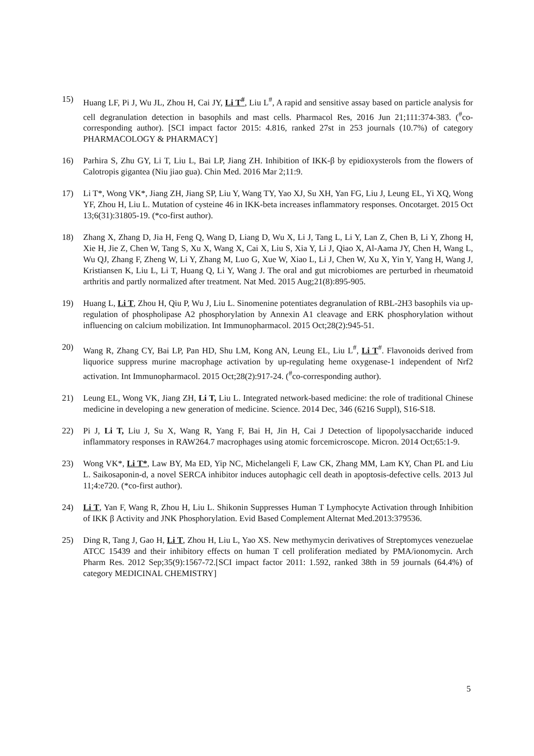15) Huang LF, Pi J, Wu JL, Zhou H, Cai JY, Li T<sup>#</sup>, Liu L<sup>#</sup>, A rapid and sensitive assay based on particle analysis for cell degranulation detection in basophils and mast cells. Pharmacol Res, 2016 Jun 21;111:374-383. (<sup>#</sup>co-corresponding author). [SCI impact factor 2015: 4.816, ranked 27st in 253 journals (10.7%) of category PHARMACOLOGY & PHARMACY]
16) Parhira S, Zhu GY, Li T, Liu L, Bai LP, Jiang ZH. Inhibition of IKK-β by epidioxysterols from the flowers of Calotropis gigantea (Niu jiao gua). Chin Med. 2016 Mar 2;11:9.
17) Li T*, Wong VK*, Jiang ZH, Jiang SP, Liu Y, Wang TY, Yao XJ, Su XH, Yan FG, Liu J, Leung EL, Yi XQ, Wong YF, Zhou H, Liu L. Mutation of cysteine 46 in IKK-beta increases inflammatory responses. Oncotarget. 2015 Oct 13;6(31):31805-19. (*co-first author).
18) Zhang X, Zhang D, Jia H, Feng Q, Wang D, Liang D, Wu X, Li J, Tang L, Li Y, Lan Z, Chen B, Li Y, Zhong H, Xie H, Jie Z, Chen W, Tang S, Xu X, Wang X, Cai X, Liu S, Xia Y, Li J, Qiao X, Al-Aama JY, Chen H, Wang L, Wu QJ, Zhang F, Zheng W, Li Y, Zhang M, Luo G, Xue W, Xiao L, Li J, Chen W, Xu X, Yin Y, Yang H, Wang J, Kristiansen K, Liu L, Li T, Huang Q, Li Y, Wang J. The oral and gut microbiomes are perturbed in rheumatoid arthritis and partly normalized after treatment. Nat Med. 2015 Aug;21(8):895-905.
19) Huang L, Li T, Zhou H, Qiu P, Wu J, Liu L. Sinomenine potentiates degranulation of RBL-2H3 basophils via up-regulation of phospholipase A2 phosphorylation by Annexin A1 cleavage and ERK phosphorylation without influencing on calcium mobilization. Int Immunopharmacol. 2015 Oct;28(2):945-51.
20) Wang R, Zhang CY, Bai LP, Pan HD, Shu LM, Kong AN, Leung EL, Liu L<sup>#</sup>, Li T<sup>#</sup>. Flavonoids derived from liquorice suppress murine macrophage activation by up-regulating heme oxygenase-1 independent of Nrf2 activation. Int Immunopharmacol. 2015 Oct;28(2):917-24. (<sup>#</sup>co-corresponding author).
21) Leung EL, Wong VK, Jiang ZH, Li T, Liu L. Integrated network-based medicine: the role of traditional Chinese medicine in developing a new generation of medicine. Science. 2014 Dec, 346 (6216 Suppl), S16-S18.
22) Pi J, Li T, Liu J, Su X, Wang R, Yang F, Bai H, Jin H, Cai J Detection of lipopolysaccharide induced inflammatory responses in RAW264.7 macrophages using atomic forcemicroscope. Micron. 2014 Oct;65:1-9.
23) Wong VK*, Li T*, Law BY, Ma ED, Yip NC, Michelangeli F, Law CK, Zhang MM, Lam KY, Chan PL and Liu L. Saikosaponin-d, a novel SERCA inhibitor induces autophagic cell death in apoptosis-defective cells. 2013 Jul 11;4:e720. (*co-first author).
24) Li T, Yan F, Wang R, Zhou H, Liu L. Shikonin Suppresses Human T Lymphocyte Activation through Inhibition of IKK β Activity and JNK Phosphorylation. Evid Based Complement Alternat Med.2013:379536.
25) Ding R, Tang J, Gao H, Li T, Zhou H, Liu L, Yao XS. New methymycin derivatives of Streptomyces venezuelae ATCC 15439 and their inhibitory effects on human T cell proliferation mediated by PMA/ionomycin. Arch Pharm Res. 2012 Sep;35(9):1567-72.[SCI impact factor 2011: 1.592, ranked 38th in 59 journals (64.4%) of category MEDICINAL CHEMISTRY]
5